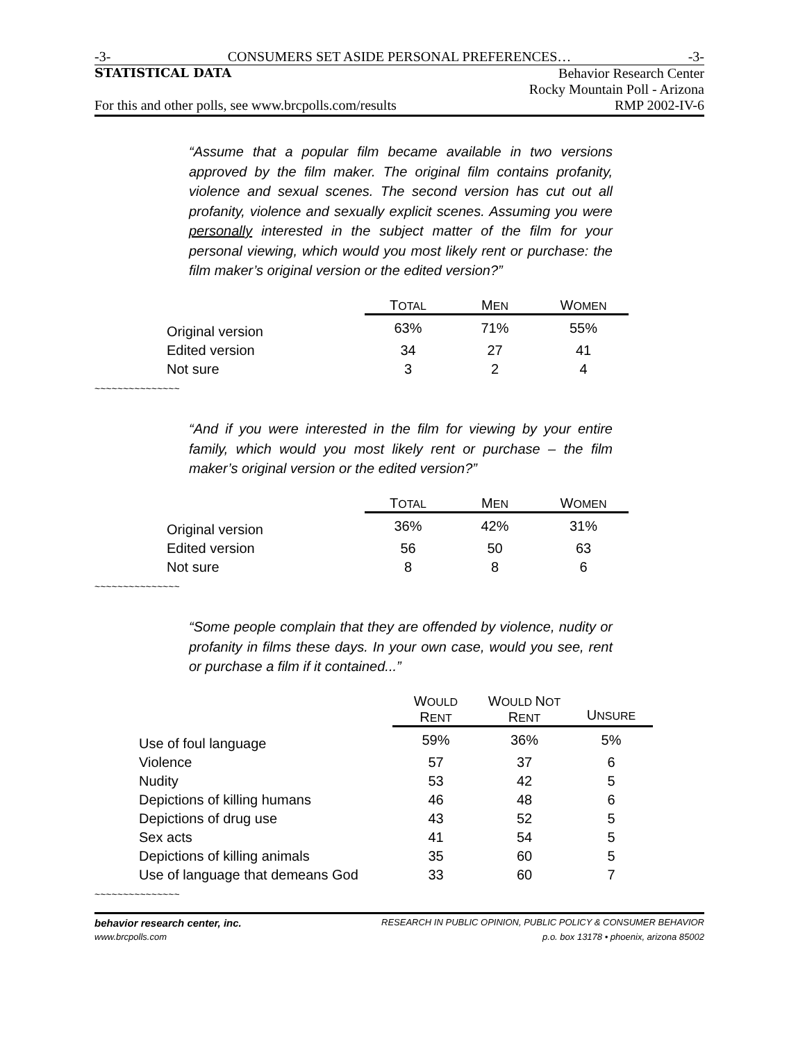-3- CONSUMERS SET ASIDE PERSONAL PREFERENCES… -3-
STATISTICAL DATA Behavior Research Center
Rocky Mountain Poll - Arizona
For this and other polls, see www.brcpolls.com/results RMP 2002-IV-6
“Assume that a popular film became available in two versions approved by the film maker. The original film contains profanity, violence and sexual scenes. The second version has cut out all profanity, violence and sexually explicit scenes. Assuming you were personally interested in the subject matter of the film for your personal viewing, which would you most likely rent or purchase: the film maker’s original version or the edited version?”
| | T OTAL | M EN | W OMEN |
| --- | --- | --- | --- |
| Original version | 63% | 71% | 55% |
| Edited version | 34 | 27 | 41 |
| Not sure | 3 | 2 | 4 |
~~~~~~~~~~~~~~~
“And if you were interested in the film for viewing by your entire family, which would you most likely rent or purchase – the film maker’s original version or the edited version?”
| | T OTAL | M EN | W OMEN |
| --- | --- | --- | --- |
| Original version | 36% | 42% | 31% |
| Edited version | 56 | 50 | 63 |
| Not sure | 8 | 8 | 6 |
~~~~~~~~~~~~~~~
“Some people complain that they are offended by violence, nudity or profanity in films these days. In your own case, would you see, rent or purchase a film if it contained...”
| | W OULD R ENT | W OULD N OT R ENT | U NSURE |
| --- | --- | --- | --- |
| Use of foul language | 59% | 36% | 5% |
| Violence | 57 | 37 | 6 |
| Nudity | 53 | 42 | 5 |
| Depictions of killing humans | 46 | 48 | 6 |
| Depictions of drug use | 43 | 52 | 5 |
| Sex acts | 41 | 54 | 5 |
| Depictions of killing animals | 35 | 60 | 5 |
| Use of language that demeans God | 33 | 60 | 7 |
~~~~~~~~~~~~~~~
behavior research center, inc. RESEARCH IN PUBLIC OPINION, PUBLIC POLICY & CONSUMER BEHAVIOR
www.brcpolls.com p.o. box 13178 • phoenix, arizona 85002